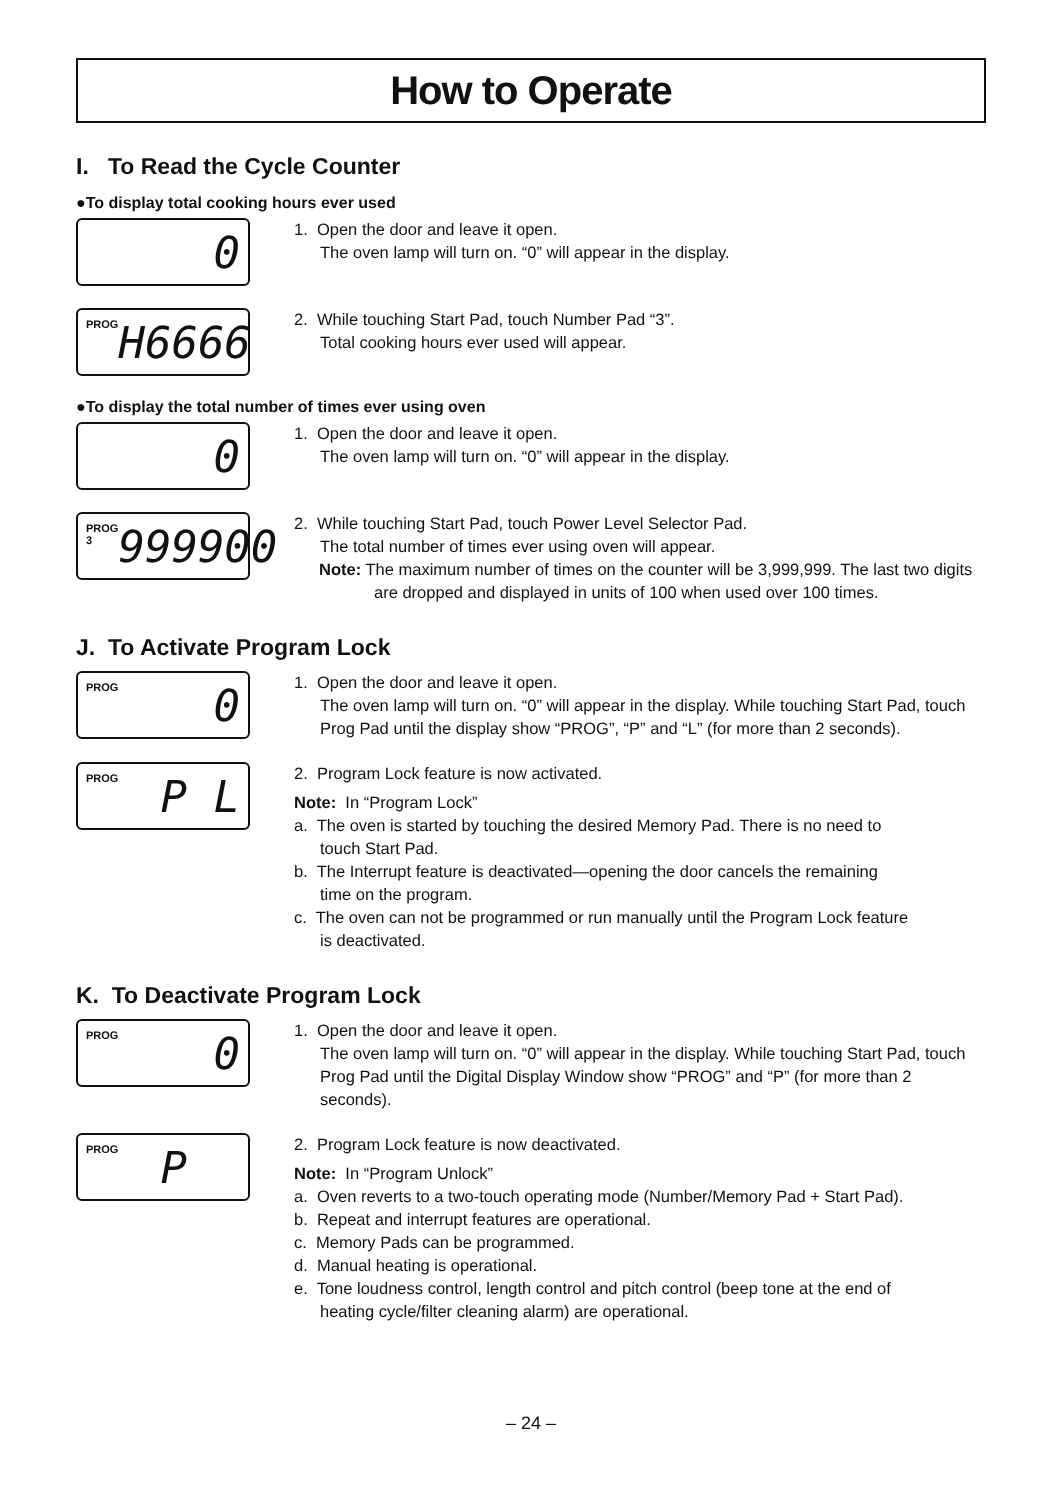How to Operate
I. To Read the Cycle Counter
●To display total cooking hours ever used
0
1. Open the door and leave it open.
The oven lamp will turn on. “0” will appear in the display.
PROG H6666
2. While touching Start Pad, touch Number Pad “3”.
Total cooking hours ever used will appear.
●To display the total number of times ever using oven
0
1. Open the door and leave it open.
The oven lamp will turn on. “0” will appear in the display.
PROG 3 999900
2. While touching Start Pad, touch Power Level Selector Pad.
The total number of times ever using oven will appear.
Note: The maximum number of times on the counter will be 3,999,999. The last two digits are dropped and displayed in units of 100 when used over 100 times.
J. To Activate Program Lock
PROG 0
1. Open the door and leave it open.
The oven lamp will turn on. “0” will appear in the display. While touching Start Pad, touch Prog Pad until the display show “PROG”, “P” and “L” (for more than 2 seconds).
PROG P L
2. Program Lock feature is now activated.
Note: In “Program Lock”
a. The oven is started by touching the desired Memory Pad. There is no need to
touch Start Pad.
b. The Interrupt feature is deactivated—opening the door cancels the remaining
time on the program.
c. The oven can not be programmed or run manually until the Program Lock feature
is deactivated.
K. To Deactivate Program Lock
PROG 0
1. Open the door and leave it open.
The oven lamp will turn on. “0” will appear in the display. While touching Start Pad, touch Prog Pad until the Digital Display Window show “PROG” and “P” (for more than 2 seconds).
PROG P
2. Program Lock feature is now deactivated.
Note: In “Program Unlock”
a. Oven reverts to a two-touch operating mode (Number/Memory Pad + Start Pad).
b. Repeat and interrupt features are operational.
c. Memory Pads can be programmed.
d. Manual heating is operational.
e. Tone loudness control, length control and pitch control (beep tone at the end of
heating cycle/filter cleaning alarm) are operational.
– 24 –